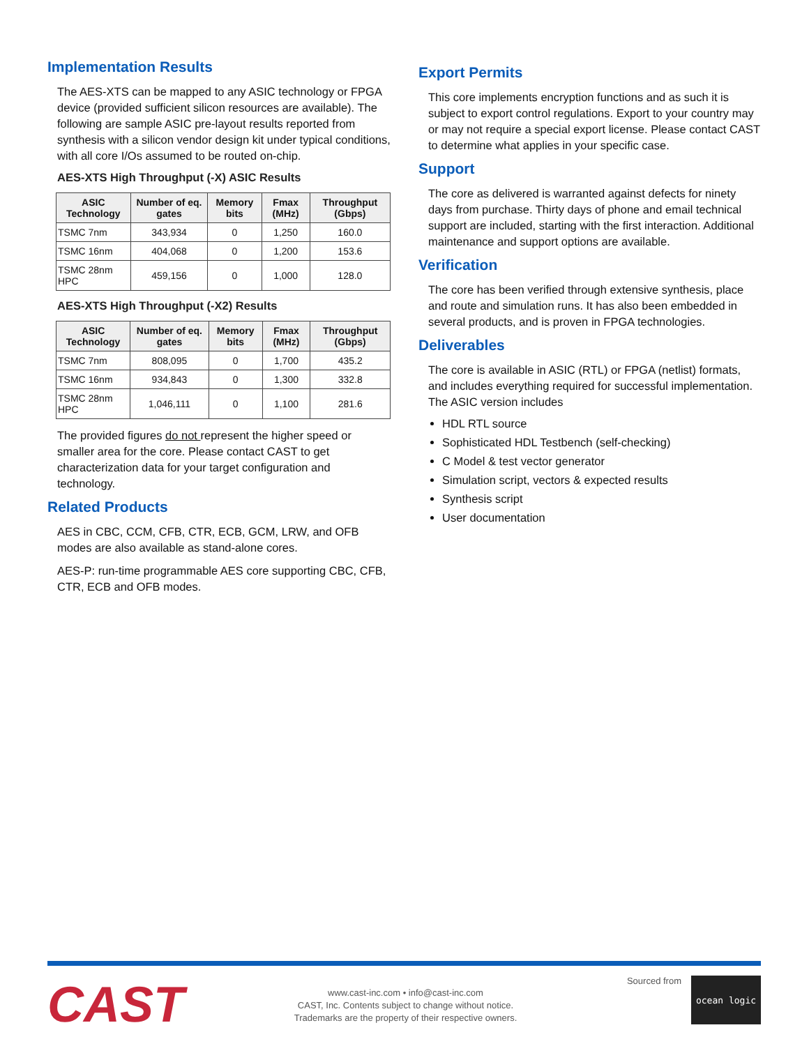Implementation Results
The AES-XTS can be mapped to any ASIC technology or FPGA device (provided sufficient silicon resources are available). The following are sample ASIC pre-layout results reported from synthesis with a silicon vendor design kit under typical conditions, with all core I/Os assumed to be routed on-chip.
AES-XTS High Throughput (-X) ASIC Results
| ASIC Technology | Number of eq. gates | Memory bits | Fmax (MHz) | Throughput (Gbps) |
| --- | --- | --- | --- | --- |
| TSMC 7nm | 343,934 | 0 | 1,250 | 160.0 |
| TSMC 16nm | 404,068 | 0 | 1,200 | 153.6 |
| TSMC 28nm HPC | 459,156 | 0 | 1,000 | 128.0 |
AES-XTS High Throughput (-X2) Results
| ASIC Technology | Number of eq. gates | Memory bits | Fmax (MHz) | Throughput (Gbps) |
| --- | --- | --- | --- | --- |
| TSMC 7nm | 808,095 | 0 | 1,700 | 435.2 |
| TSMC 16nm | 934,843 | 0 | 1,300 | 332.8 |
| TSMC 28nm HPC | 1,046,111 | 0 | 1,100 | 281.6 |
The provided figures do not represent the higher speed or smaller area for the core. Please contact CAST to get characterization data for your target configuration and technology.
Related Products
AES in CBC, CCM, CFB, CTR, ECB, GCM, LRW, and OFB modes are also available as stand-alone cores.
AES-P: run-time programmable AES core supporting CBC, CFB, CTR, ECB and OFB modes.
Export Permits
This core implements encryption functions and as such it is subject to export control regulations. Export to your country may or may not require a special export license. Please contact CAST to determine what applies in your specific case.
Support
The core as delivered is warranted against defects for ninety days from purchase. Thirty days of phone and email technical support are included, starting with the first interaction. Additional maintenance and support options are available.
Verification
The core has been verified through extensive synthesis, place and route and simulation runs. It has also been embedded in several products, and is proven in FPGA technologies.
Deliverables
The core is available in ASIC (RTL) or FPGA (netlist) formats, and includes everything required for successful implementation. The ASIC version includes
HDL RTL source
Sophisticated HDL Testbench (self-checking)
C Model & test vector generator
Simulation script, vectors & expected results
Synthesis script
User documentation
CAST
www.cast-inc.com • info@cast-inc.com
CAST, Inc. Contents subject to change without notice.
Trademarks are the property of their respective owners.
Sourced from
ocean logic